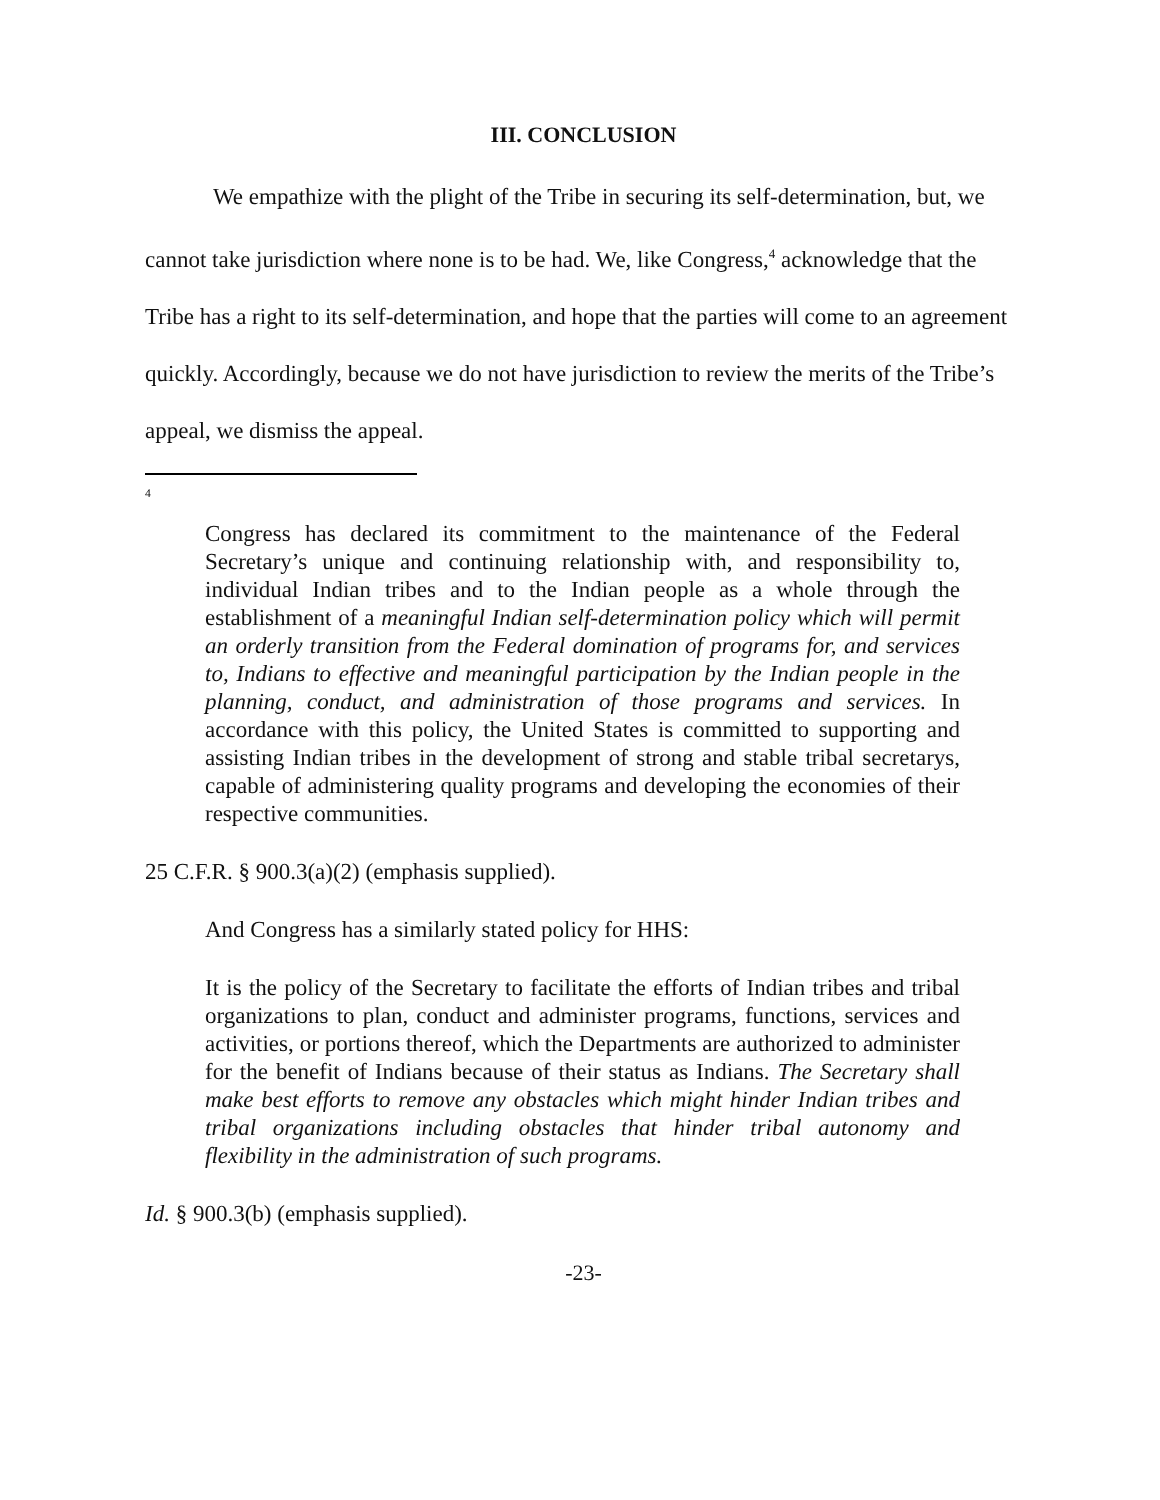III. CONCLUSION
We empathize with the plight of the Tribe in securing its self-determination, but, we cannot take jurisdiction where none is to be had. We, like Congress,<sup>4</sup> acknowledge that the Tribe has a right to its self-determination, and hope that the parties will come to an agreement quickly. Accordingly, because we do not have jurisdiction to review the merits of the Tribe’s appeal, we dismiss the appeal.
<sup>4</sup>
Congress has declared its commitment to the maintenance of the Federal Secretary’s unique and continuing relationship with, and responsibility to, individual Indian tribes and to the Indian people as a whole through the establishment of a meaningful Indian self-determination policy which will permit an orderly transition from the Federal domination of programs for, and services to, Indians to effective and meaningful participation by the Indian people in the planning, conduct, and administration of those programs and services. In accordance with this policy, the United States is committed to supporting and assisting Indian tribes in the development of strong and stable tribal secretarys, capable of administering quality programs and developing the economies of their respective communities.
25 C.F.R. § 900.3(a)(2) (emphasis supplied).
And Congress has a similarly stated policy for HHS:
It is the policy of the Secretary to facilitate the efforts of Indian tribes and tribal organizations to plan, conduct and administer programs, functions, services and activities, or portions thereof, which the Departments are authorized to administer for the benefit of Indians because of their status as Indians. The Secretary shall make best efforts to remove any obstacles which might hinder Indian tribes and tribal organizations including obstacles that hinder tribal autonomy and flexibility in the administration of such programs.
Id. § 900.3(b) (emphasis supplied).
-23-